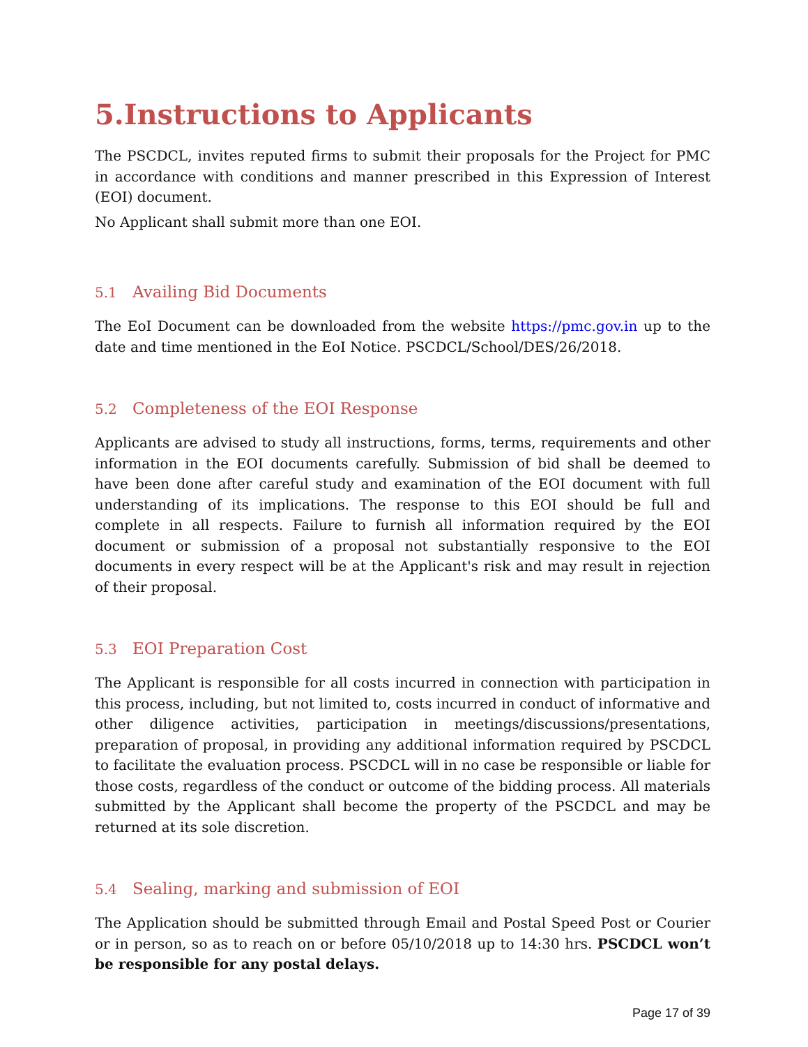5.Instructions to Applicants
The PSCDCL, invites reputed firms to submit their proposals for the Project for PMC in accordance with conditions and manner prescribed in this Expression of Interest (EOI) document.
No Applicant shall submit more than one EOI.
5.1 Availing Bid Documents
The EoI Document can be downloaded from the website https://pmc.gov.in up to the date and time mentioned in the EoI Notice. PSCDCL/School/DES/26/2018.
5.2 Completeness of the EOI Response
Applicants are advised to study all instructions, forms, terms, requirements and other information in the EOI documents carefully. Submission of bid shall be deemed to have been done after careful study and examination of the EOI document with full understanding of its implications. The response to this EOI should be full and complete in all respects. Failure to furnish all information required by the EOI document or submission of a proposal not substantially responsive to the EOI documents in every respect will be at the Applicant's risk and may result in rejection of their proposal.
5.3 EOI Preparation Cost
The Applicant is responsible for all costs incurred in connection with participation in this process, including, but not limited to, costs incurred in conduct of informative and other diligence activities, participation in meetings/discussions/presentations, preparation of proposal, in providing any additional information required by PSCDCL to facilitate the evaluation process. PSCDCL will in no case be responsible or liable for those costs, regardless of the conduct or outcome of the bidding process. All materials submitted by the Applicant shall become the property of the PSCDCL and may be returned at its sole discretion.
5.4 Sealing, marking and submission of EOI
The Application should be submitted through Email and Postal Speed Post or Courier or in person, so as to reach on or before 05/10/2018 up to 14:30 hrs. PSCDCL won’t be responsible for any postal delays.
Page 17 of 39